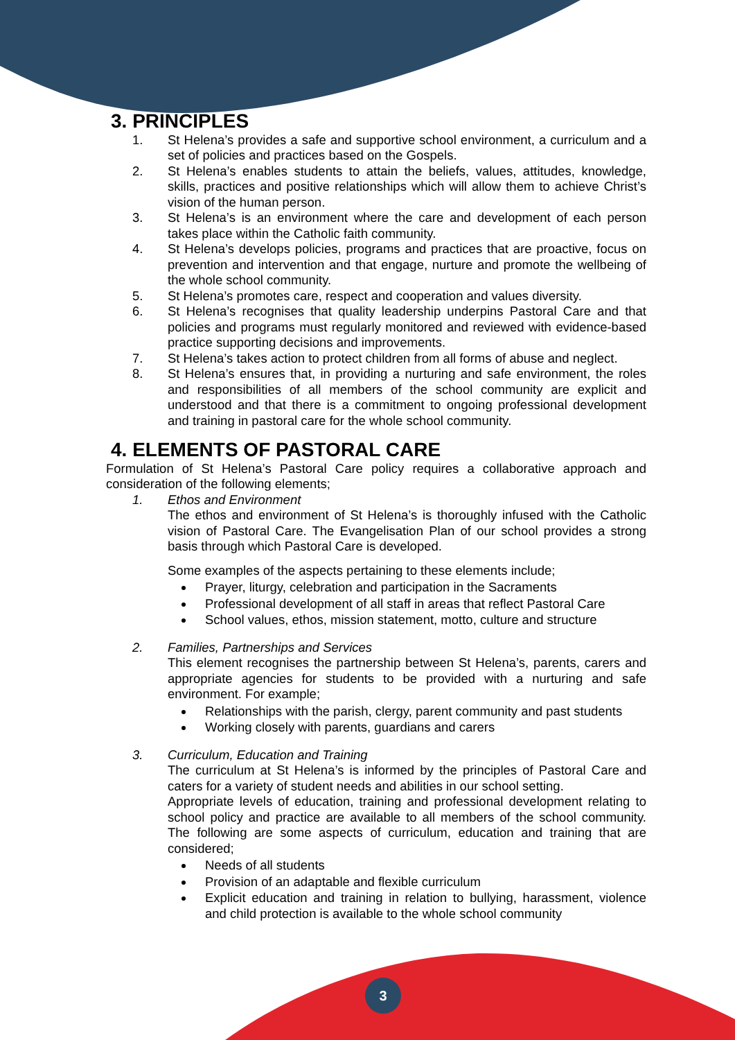3. PRINCIPLES
1. St Helena’s provides a safe and supportive school environment, a curriculum and a set of policies and practices based on the Gospels.
2. St Helena’s enables students to attain the beliefs, values, attitudes, knowledge, skills, practices and positive relationships which will allow them to achieve Christ’s vision of the human person.
3. St Helena’s is an environment where the care and development of each person takes place within the Catholic faith community.
4. St Helena’s develops policies, programs and practices that are proactive, focus on prevention and intervention and that engage, nurture and promote the wellbeing of the whole school community.
5. St Helena’s promotes care, respect and cooperation and values diversity.
6. St Helena’s recognises that quality leadership underpins Pastoral Care and that policies and programs must regularly monitored and reviewed with evidence-based practice supporting decisions and improvements.
7. St Helena’s takes action to protect children from all forms of abuse and neglect.
8. St Helena’s ensures that, in providing a nurturing and safe environment, the roles and responsibilities of all members of the school community are explicit and understood and that there is a commitment to ongoing professional development and training in pastoral care for the whole school community.
4. ELEMENTS OF PASTORAL CARE
Formulation of St Helena’s Pastoral Care policy requires a collaborative approach and consideration of the following elements;
1. Ethos and Environment
The ethos and environment of St Helena’s is thoroughly infused with the Catholic vision of Pastoral Care. The Evangelisation Plan of our school provides a strong basis through which Pastoral Care is developed.
Some examples of the aspects pertaining to these elements include;
Prayer, liturgy, celebration and participation in the Sacraments
Professional development of all staff in areas that reflect Pastoral Care
School values, ethos, mission statement, motto, culture and structure
2. Families, Partnerships and Services
This element recognises the partnership between St Helena’s, parents, carers and appropriate agencies for students to be provided with a nurturing and safe environment. For example;
Relationships with the parish, clergy, parent community and past students
Working closely with parents, guardians and carers
3. Curriculum, Education and Training
The curriculum at St Helena’s is informed by the principles of Pastoral Care and caters for a variety of student needs and abilities in our school setting.
Appropriate levels of education, training and professional development relating to school policy and practice are available to all members of the school community. The following are some aspects of curriculum, education and training that are considered;
Needs of all students
Provision of an adaptable and flexible curriculum
Explicit education and training in relation to bullying, harassment, violence and child protection is available to the whole school community
3